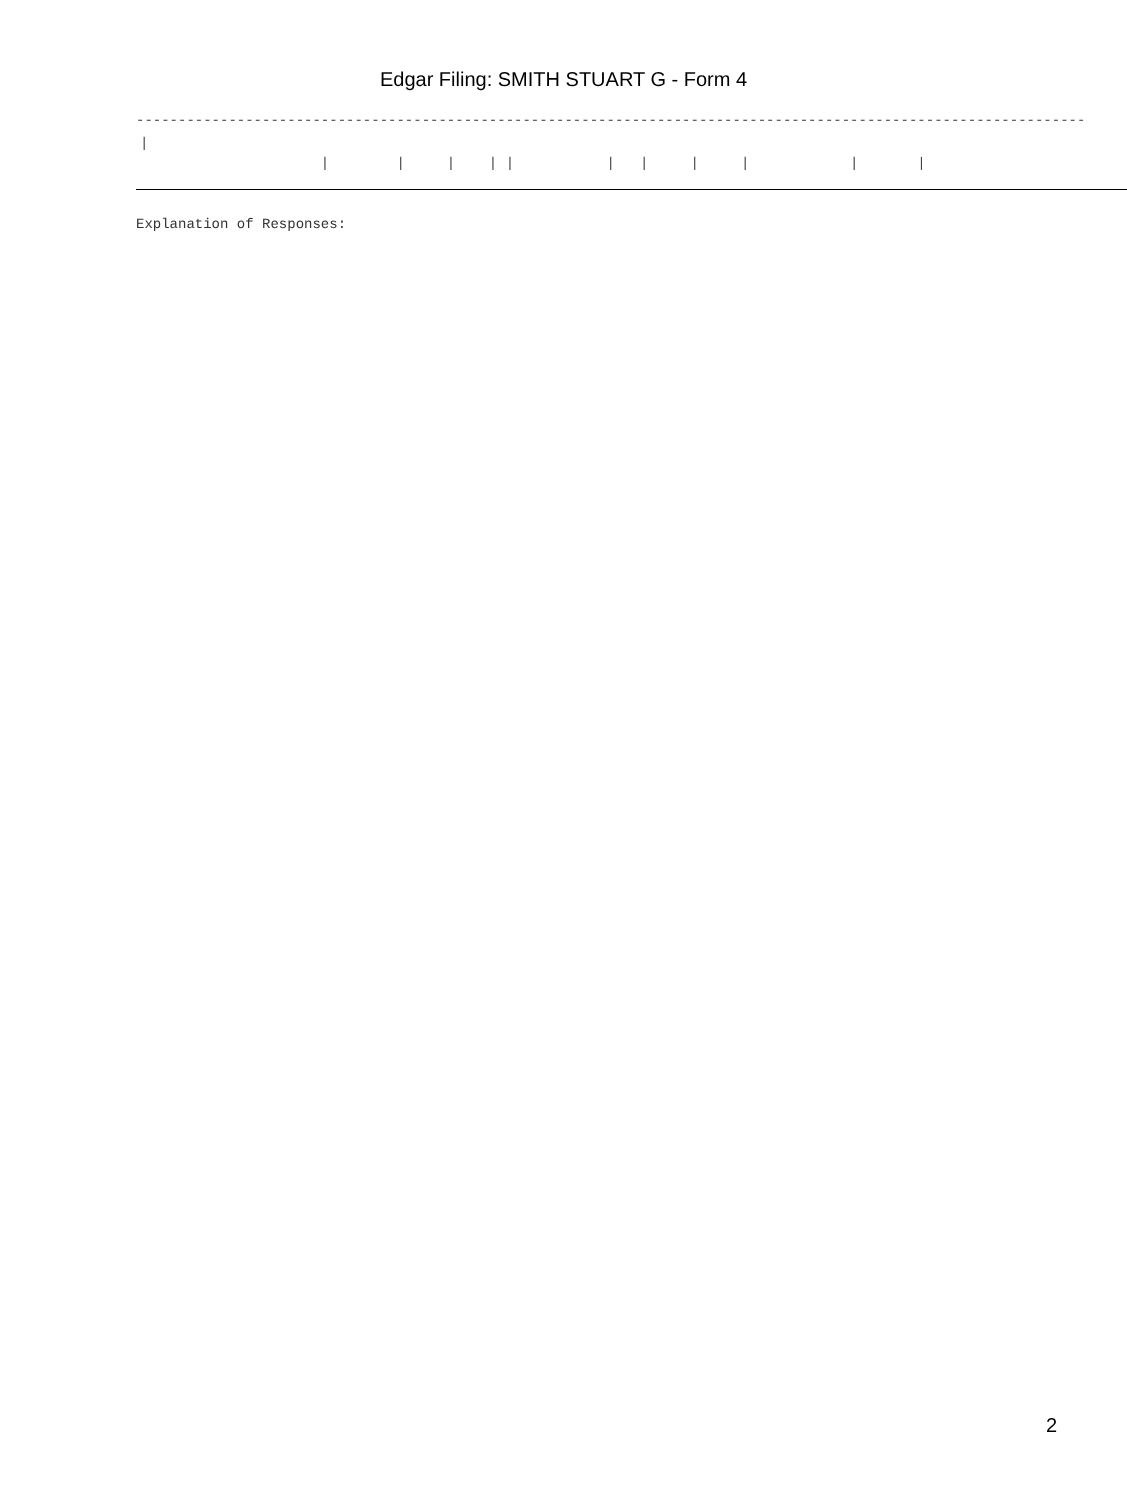Edgar Filing: SMITH STUART G - Form 4
-----------------------------------------------------------------------------------------------------------------
|
| | | | | | | | | | |
Explanation of Responses:
2